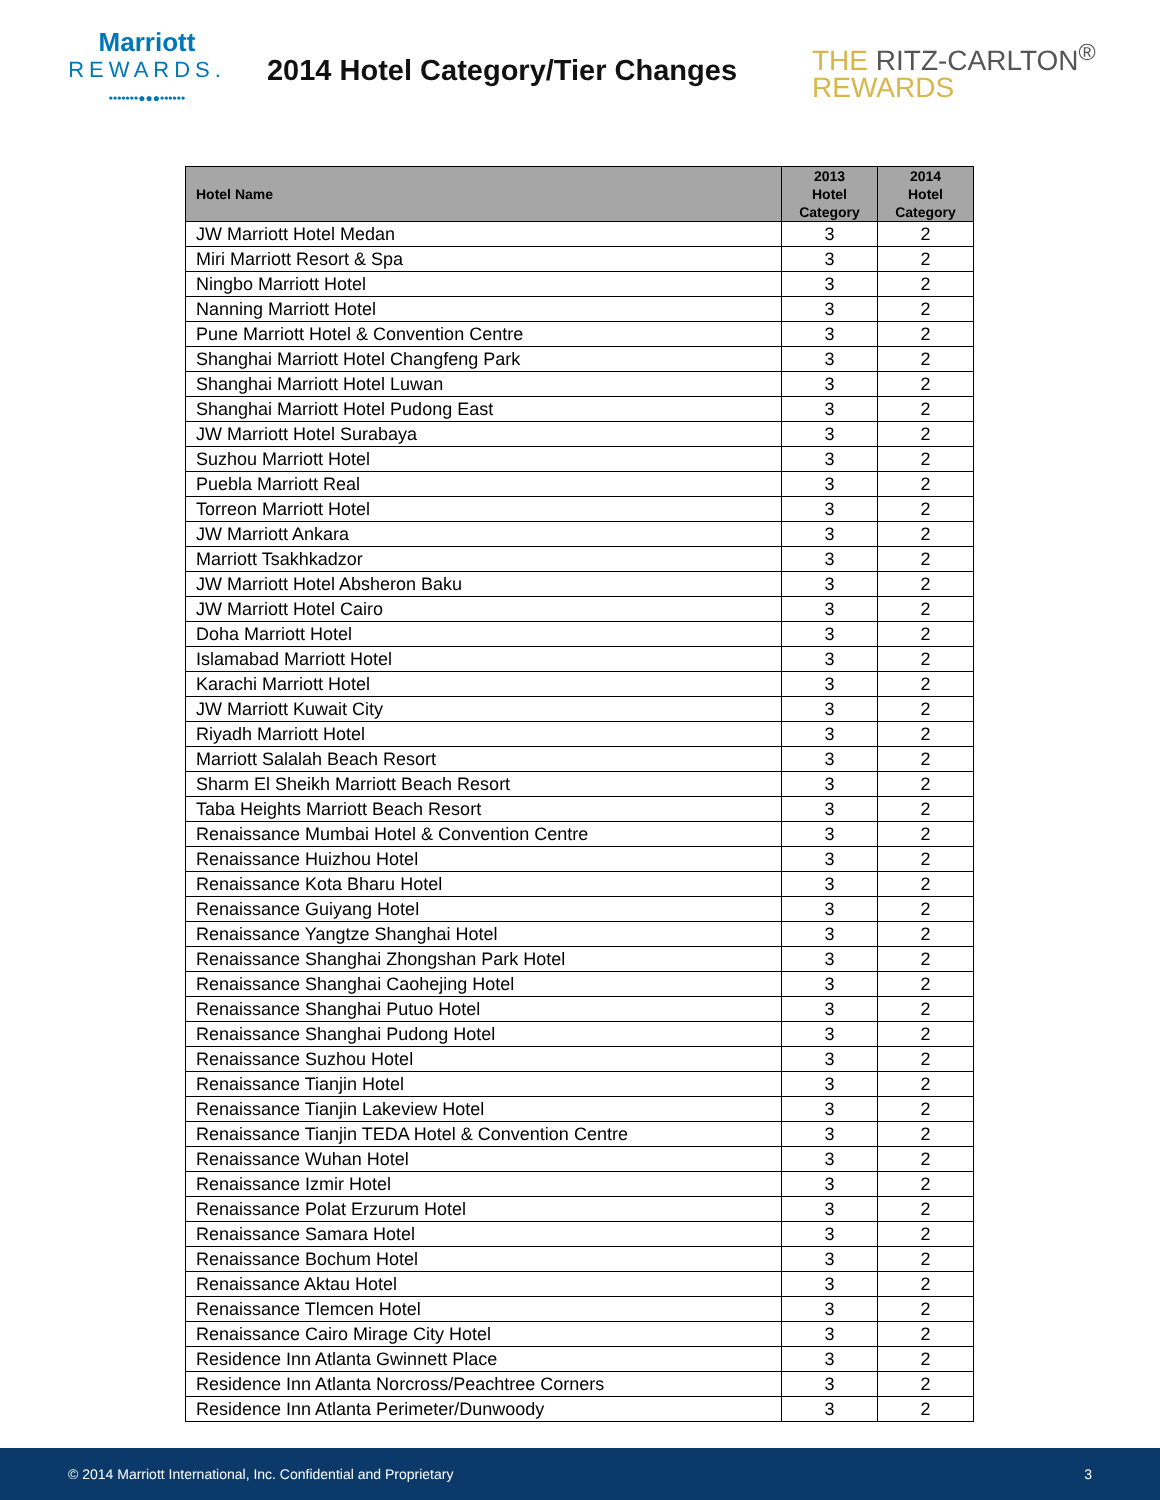Marriott
REWARDS.
•••••••●●●••••••
2014 Hotel Category/Tier Changes
THE RITZ-CARLTON<sup>®</sup>
REWARDS
| Hotel Name | 2013 Hotel Category | 2014 Hotel Category |
| --- | --- | --- |
| JW Marriott Hotel Medan | 3 | 2 |
| Miri Marriott Resort & Spa | 3 | 2 |
| Ningbo Marriott Hotel | 3 | 2 |
| Nanning Marriott Hotel | 3 | 2 |
| Pune Marriott Hotel & Convention Centre | 3 | 2 |
| Shanghai Marriott Hotel Changfeng Park | 3 | 2 |
| Shanghai Marriott Hotel Luwan | 3 | 2 |
| Shanghai Marriott Hotel Pudong East | 3 | 2 |
| JW Marriott Hotel Surabaya | 3 | 2 |
| Suzhou Marriott Hotel | 3 | 2 |
| Puebla Marriott Real | 3 | 2 |
| Torreon Marriott Hotel | 3 | 2 |
| JW Marriott Ankara | 3 | 2 |
| Marriott Tsakhkadzor | 3 | 2 |
| JW Marriott Hotel Absheron Baku | 3 | 2 |
| JW Marriott Hotel Cairo | 3 | 2 |
| Doha Marriott Hotel | 3 | 2 |
| Islamabad Marriott Hotel | 3 | 2 |
| Karachi Marriott Hotel | 3 | 2 |
| JW Marriott Kuwait City | 3 | 2 |
| Riyadh Marriott Hotel | 3 | 2 |
| Marriott Salalah Beach Resort | 3 | 2 |
| Sharm El Sheikh Marriott Beach Resort | 3 | 2 |
| Taba Heights Marriott Beach Resort | 3 | 2 |
| Renaissance Mumbai Hotel & Convention Centre | 3 | 2 |
| Renaissance Huizhou Hotel | 3 | 2 |
| Renaissance Kota Bharu Hotel | 3 | 2 |
| Renaissance Guiyang Hotel | 3 | 2 |
| Renaissance Yangtze Shanghai Hotel | 3 | 2 |
| Renaissance Shanghai Zhongshan Park Hotel | 3 | 2 |
| Renaissance Shanghai Caohejing Hotel | 3 | 2 |
| Renaissance Shanghai Putuo Hotel | 3 | 2 |
| Renaissance Shanghai Pudong Hotel | 3 | 2 |
| Renaissance Suzhou Hotel | 3 | 2 |
| Renaissance Tianjin Hotel | 3 | 2 |
| Renaissance Tianjin Lakeview Hotel | 3 | 2 |
| Renaissance Tianjin TEDA Hotel & Convention Centre | 3 | 2 |
| Renaissance Wuhan Hotel | 3 | 2 |
| Renaissance Izmir Hotel | 3 | 2 |
| Renaissance Polat Erzurum Hotel | 3 | 2 |
| Renaissance Samara Hotel | 3 | 2 |
| Renaissance Bochum Hotel | 3 | 2 |
| Renaissance Aktau Hotel | 3 | 2 |
| Renaissance Tlemcen Hotel | 3 | 2 |
| Renaissance Cairo Mirage City Hotel | 3 | 2 |
| Residence Inn Atlanta Gwinnett Place | 3 | 2 |
| Residence Inn Atlanta Norcross/Peachtree Corners | 3 | 2 |
| Residence Inn Atlanta Perimeter/Dunwoody | 3 | 2 |
© 2014 Marriott International, Inc. Confidential and Proprietary 3